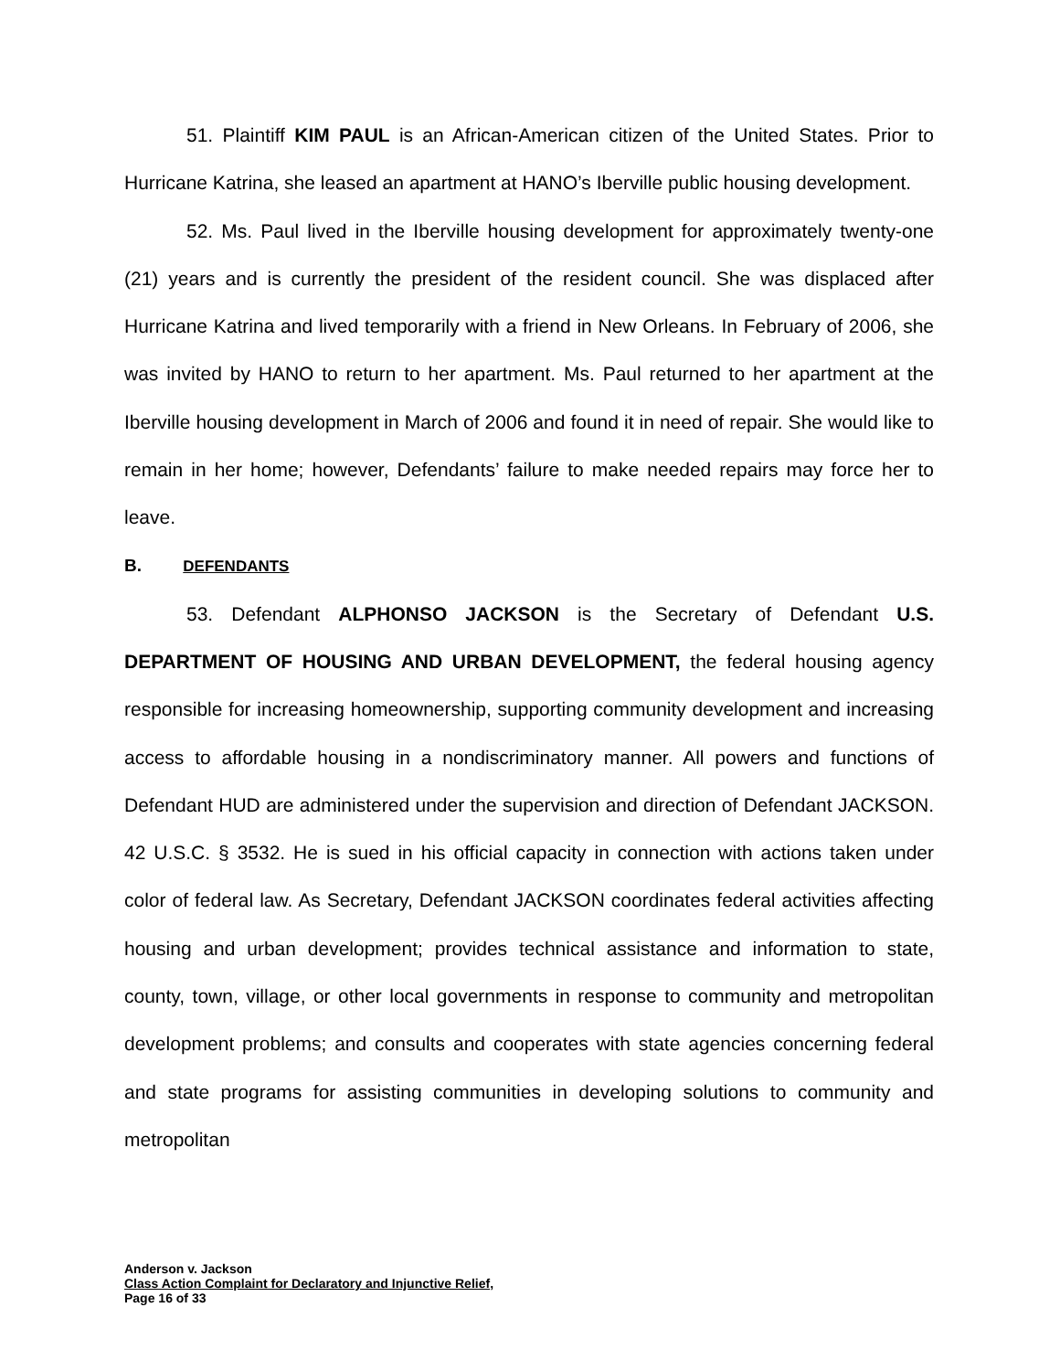51. Plaintiff KIM PAUL is an African-American citizen of the United States. Prior to Hurricane Katrina, she leased an apartment at HANO’s Iberville public housing development.
52. Ms. Paul lived in the Iberville housing development for approximately twenty-one (21) years and is currently the president of the resident council. She was displaced after Hurricane Katrina and lived temporarily with a friend in New Orleans. In February of 2006, she was invited by HANO to return to her apartment. Ms. Paul returned to her apartment at the Iberville housing development in March of 2006 and found it in need of repair. She would like to remain in her home; however, Defendants’ failure to make needed repairs may force her to leave.
B. DEFENDANTS
53. Defendant ALPHONSO JACKSON is the Secretary of Defendant U.S. DEPARTMENT OF HOUSING AND URBAN DEVELOPMENT, the federal housing agency responsible for increasing homeownership, supporting community development and increasing access to affordable housing in a nondiscriminatory manner. All powers and functions of Defendant HUD are administered under the supervision and direction of Defendant JACKSON. 42 U.S.C. § 3532. He is sued in his official capacity in connection with actions taken under color of federal law. As Secretary, Defendant JACKSON coordinates federal activities affecting housing and urban development; provides technical assistance and information to state, county, town, village, or other local governments in response to community and metropolitan development problems; and consults and cooperates with state agencies concerning federal and state programs for assisting communities in developing solutions to community and metropolitan
Anderson v. Jackson
Class Action Complaint for Declaratory and Injunctive Relief,
Page 16 of 33